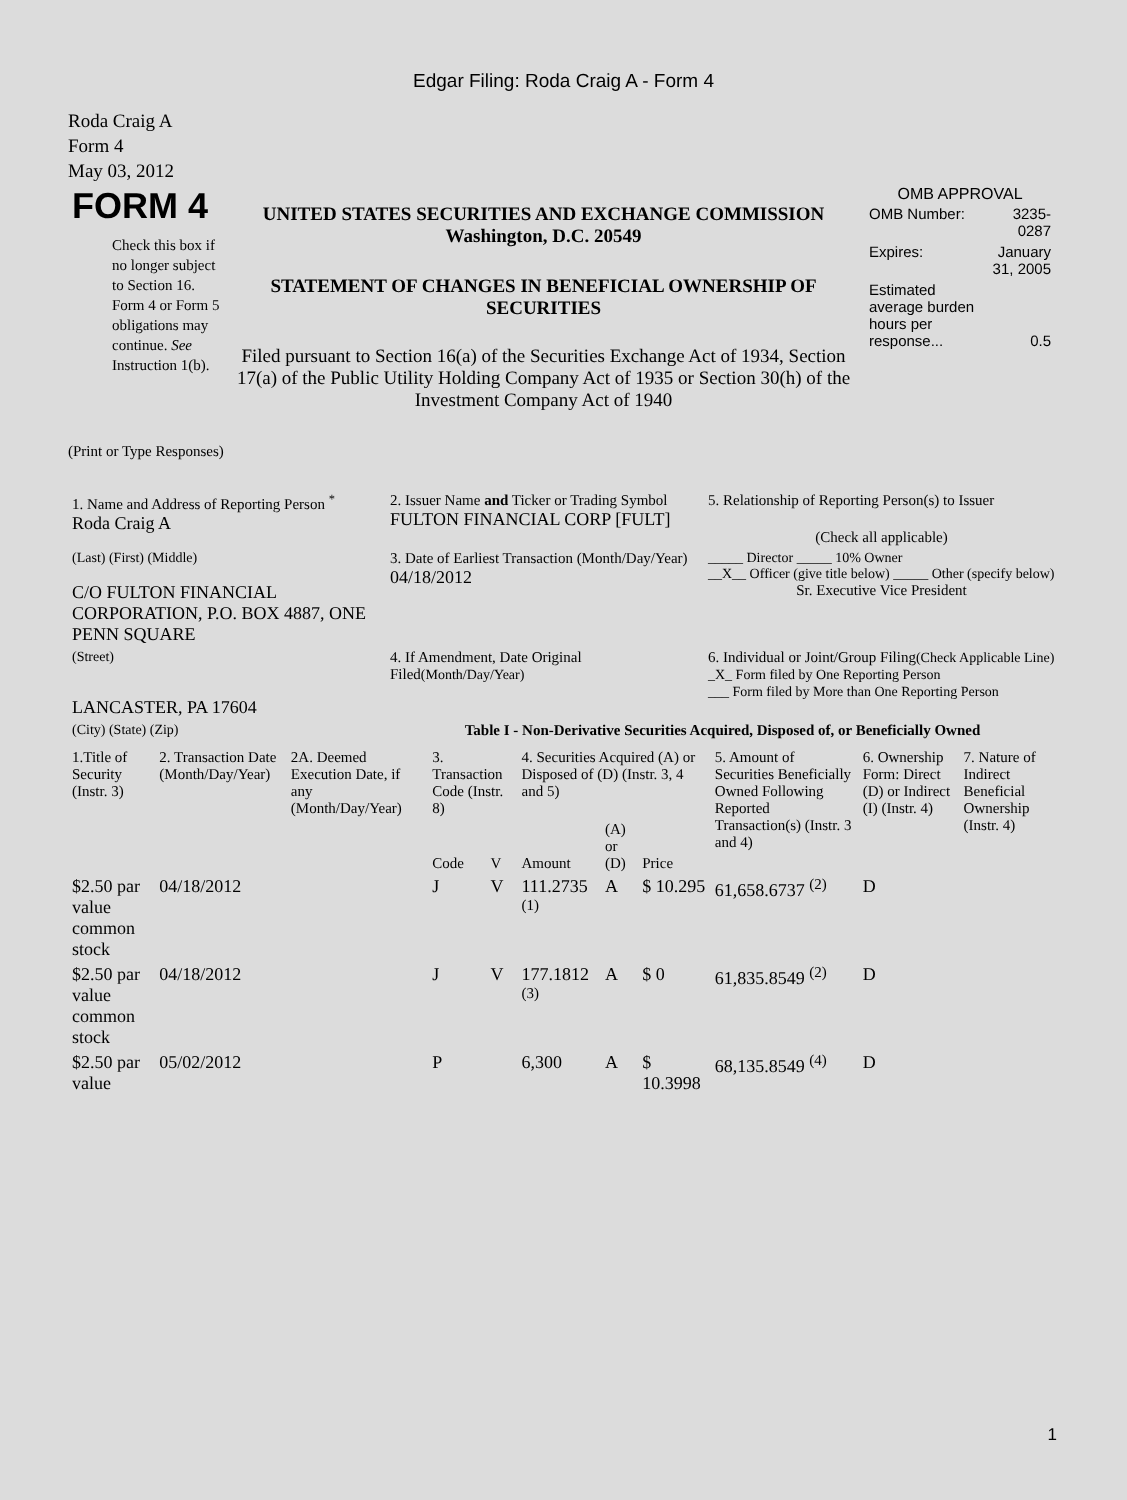Edgar Filing: Roda Craig A - Form 4
Roda Craig A
Form 4
May 03, 2012
| FORM 4 Check this box if no longer subject to Section 16. Form 4 or Form 5 obligations may continue. See Instruction 1(b). | UNITED STATES SECURITIES AND EXCHANGE COMMISSION Washington, D.C. 20549 STATEMENT OF CHANGES IN BENEFICIAL OWNERSHIP OF SECURITIES Filed pursuant to Section 16(a) of the Securities Exchange Act of 1934, Section 17(a) of the Public Utility Holding Company Act of 1935 or Section 30(h) of the Investment Company Act of 1940 | OMB APPROVAL / OMB Number: / 3235-0287 / / Expires: / January 31, 2005 / / Estimated average burden hours per response... / 0.5 / |
(Print or Type Responses)
| 1. Name and Address of Reporting Person <sup>*</sup> Roda Craig A | 2. Issuer Name and Ticker or Trading Symbol FULTON FINANCIAL CORP [FULT] | 5. Relationship of Reporting Person(s) to Issuer (Check all applicable) |
| (Last) (First) (Middle) C/O FULTON FINANCIAL CORPORATION, P.O. BOX 4887, ONE PENN SQUARE | 3. Date of Earliest Transaction (Month/Day/Year) 04/18/2012 | _____ Director _____ 10% Owner __X__ Officer (give title below) _____ Other (specify below) Sr. Executive Vice President |
| (Street) LANCASTER, PA 17604 | 4. If Amendment, Date Original Filed (Month/Day/Year) | 6. Individual or Joint/Group Filing (Check Applicable Line) _X_ Form filed by One Reporting Person ___ Form filed by More than One Reporting Person |
| (City) (State) (Zip) | Table I - Non-Derivative Securities Acquired, Disposed of, or Beneficially Owned | |
| 1.Title of Security (Instr. 3) | 2. Transaction Date (Month/Day/Year) | 2A. Deemed Execution Date, if any (Month/Day/Year) | 3. Transaction Code (Instr. 8) | | 4. Securities Acquired (A) or Disposed of (D) (Instr. 3, 4 and 5) | | | 5. Amount of Securities Beneficially Owned Following Reported Transaction(s) (Instr. 3 and 4) | 6. Ownership Form: Direct (D) or Indirect (I) (Instr. 4) | 7. Nature of Indirect Beneficial Ownership (Instr. 4) |
| --- | --- | --- | --- | --- | --- | --- | --- | --- | --- | --- |
| | | | Code | V | Amount | (A) or (D) | Price | | | |
| $2.50 par value common stock | 04/18/2012 | | J | V | 111.2735 <sup>(1)</sup> | A | $ 10.295 | 61,658.6737 <sup>(2)</sup> | D | |
| $2.50 par value common stock | 04/18/2012 | | J | V | 177.1812 <sup>(3)</sup> | A | $ 0 | 61,835.8549 <sup>(2)</sup> | D | |
| $2.50 par value | 05/02/2012 | | P | | 6,300 | A | $ 10.3998 | 68,135.8549 <sup>(4)</sup> | D | |
1